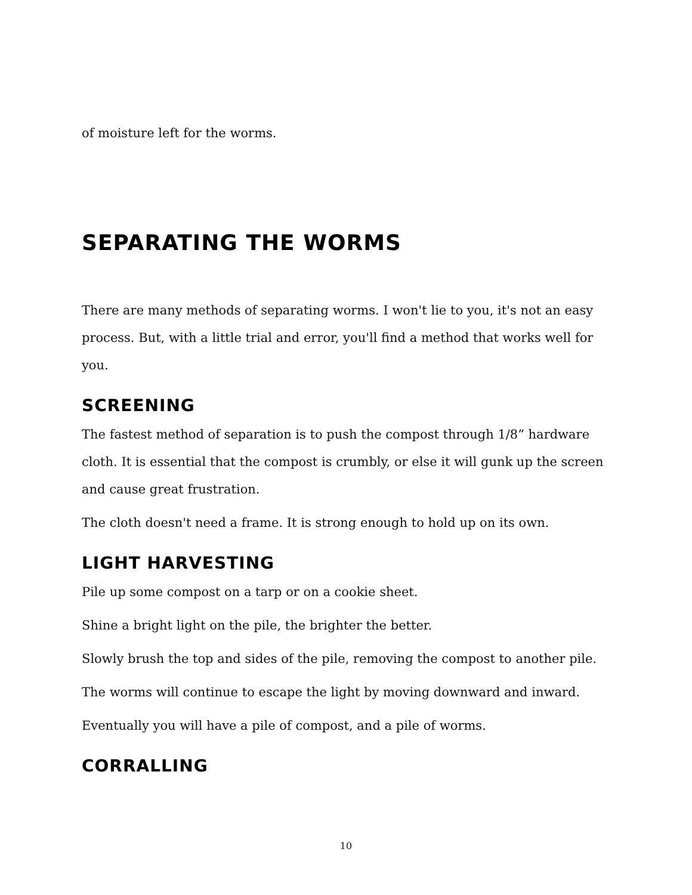of moisture left for the worms.
SEPARATING THE WORMS
There are many methods of separating worms. I won't lie to you, it's not an easy process. But, with a little trial and error, you'll find a method that works well for you.
SCREENING
The fastest method of separation is to push the compost through 1/8” hardware cloth. It is essential that the compost is crumbly, or else it will gunk up the screen and cause great frustration.
The cloth doesn't need a frame. It is strong enough to hold up on its own.
LIGHT HARVESTING
Pile up some compost on a tarp or on a cookie sheet.
Shine a bright light on the pile, the brighter the better.
Slowly brush the top and sides of the pile, removing the compost to another pile.
The worms will continue to escape the light by moving downward and inward.
Eventually you will have a pile of compost, and a pile of worms.
CORRALLING
10